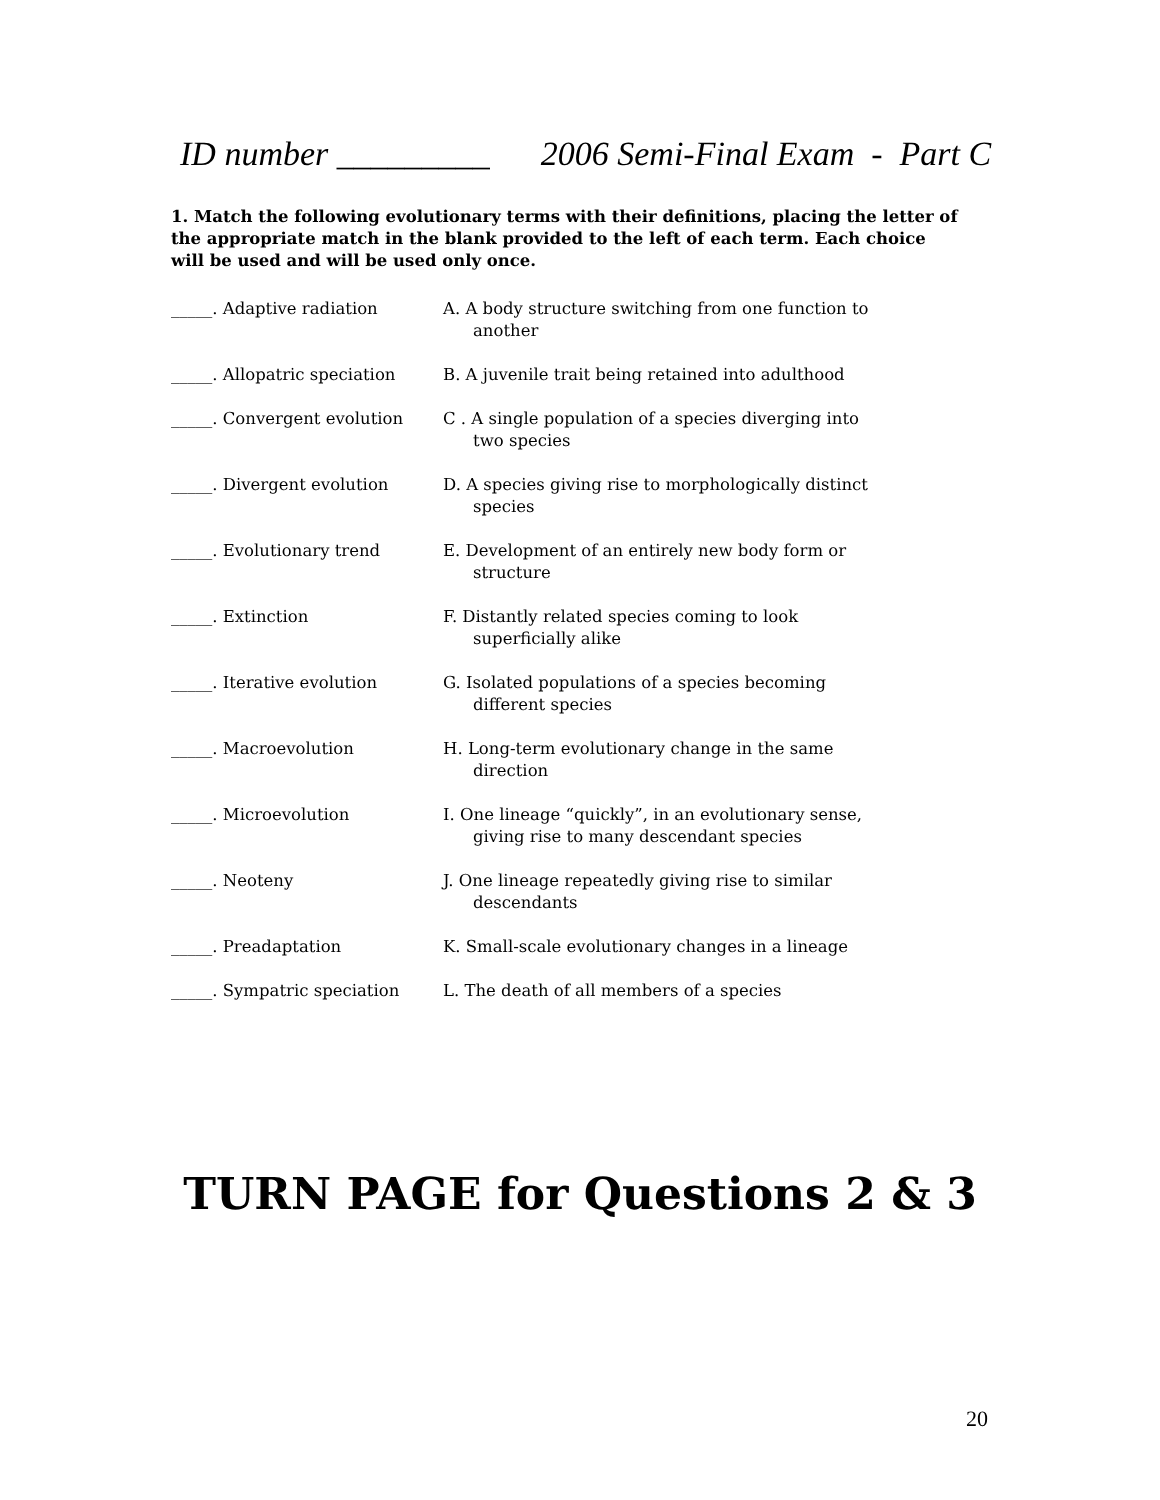ID number _________ 2006 Semi-Final Exam - Part C
1. Match the following evolutionary terms with their definitions, placing the letter of the appropriate match in the blank provided to the left of each term. Each choice will be used and will be used only once.
| _____. Adaptive radiation | A. A body structure switching from one function to another |
| _____. Allopatric speciation | B. A juvenile trait being retained into adulthood |
| _____. Convergent evolution | C . A single population of a species diverging into two species |
| _____. Divergent evolution | D. A species giving rise to morphologically distinct species |
| _____. Evolutionary trend | E. Development of an entirely new body form or structure |
| _____. Extinction | F. Distantly related species coming to look superficially alike |
| _____. Iterative evolution | G. Isolated populations of a species becoming different species |
| _____. Macroevolution | H. Long-term evolutionary change in the same direction |
| _____. Microevolution | I. One lineage “quickly”, in an evolutionary sense, giving rise to many descendant species |
| _____. Neoteny | J. One lineage repeatedly giving rise to similar descendants |
| _____. Preadaptation | K. Small-scale evolutionary changes in a lineage |
| _____. Sympatric speciation | L. The death of all members of a species |
TURN PAGE for Questions 2 & 3
20